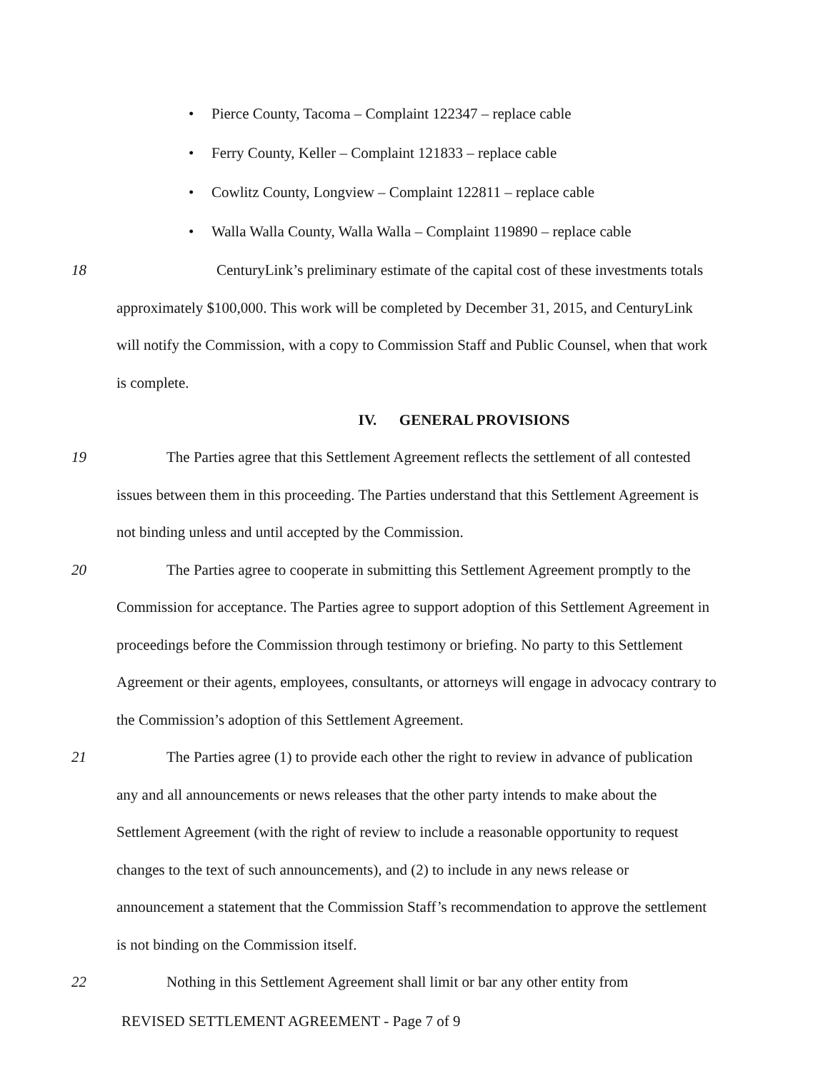• Pierce County, Tacoma – Complaint 122347 – replace cable
• Ferry County, Keller – Complaint 121833 – replace cable
• Cowlitz County, Longview – Complaint 122811 – replace cable
• Walla Walla County, Walla Walla – Complaint 119890 – replace cable
18
CenturyLink’s preliminary estimate of the capital cost of these investments totals approximately $100,000. This work will be completed by December 31, 2015, and CenturyLink will notify the Commission, with a copy to Commission Staff and Public Counsel, when that work is complete.
IV. GENERAL PROVISIONS
19
The Parties agree that this Settlement Agreement reflects the settlement of all contested issues between them in this proceeding. The Parties understand that this Settlement Agreement is not binding unless and until accepted by the Commission.
20
The Parties agree to cooperate in submitting this Settlement Agreement promptly to the Commission for acceptance. The Parties agree to support adoption of this Settlement Agreement in proceedings before the Commission through testimony or briefing. No party to this Settlement Agreement or their agents, employees, consultants, or attorneys will engage in advocacy contrary to the Commission’s adoption of this Settlement Agreement.
21
The Parties agree (1) to provide each other the right to review in advance of publication any and all announcements or news releases that the other party intends to make about the Settlement Agreement (with the right of review to include a reasonable opportunity to request changes to the text of such announcements), and (2) to include in any news release or announcement a statement that the Commission Staff’s recommendation to approve the settlement is not binding on the Commission itself.
22
Nothing in this Settlement Agreement shall limit or bar any other entity from
REVISED SETTLEMENT AGREEMENT - Page 7 of 9